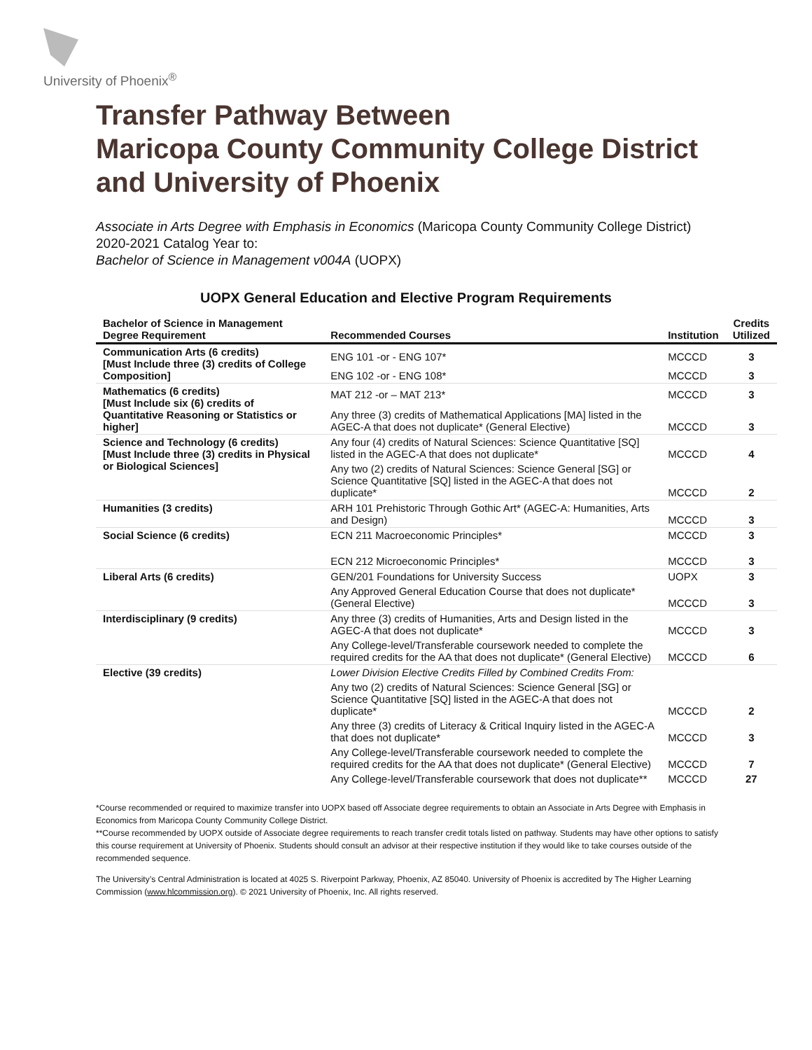University of Phoenix<sup>®</sup>
Transfer Pathway Between
Maricopa County Community College District
and University of Phoenix
Associate in Arts Degree with Emphasis in Economics (Maricopa County Community College District)
2020-2021 Catalog Year to:
Bachelor of Science in Management v004A (UOPX)
UOPX General Education and Elective Program Requirements
| Bachelor of Science in Management Degree Requirement | Recommended Courses | Institution | Credits Utilized |
| --- | --- | --- | --- |
| Communication Arts (6 credits) [Must Include three (3) credits of College Composition] | ENG 101 -or - ENG 107* | MCCCD | 3 |
| | ENG 102 -or - ENG 108* | MCCCD | 3 |
| Mathematics (6 credits) [Must Include six (6) credits of Quantitative Reasoning or Statistics or higher] | MAT 212 -or – MAT 213* | MCCCD | 3 |
| | Any three (3) credits of Mathematical Applications [MA] listed in the AGEC-A that does not duplicate* (General Elective) | MCCCD | 3 |
| Science and Technology (6 credits) [Must Include three (3) credits in Physical or Biological Sciences] | Any four (4) credits of Natural Sciences: Science Quantitative [SQ] listed in the AGEC-A that does not duplicate* | MCCCD | 4 |
| | Any two (2) credits of Natural Sciences: Science General [SG] or Science Quantitative [SQ] listed in the AGEC-A that does not duplicate* | MCCCD | 2 |
| Humanities (3 credits) | ARH 101 Prehistoric Through Gothic Art* (AGEC-A: Humanities, Arts and Design) | MCCCD | 3 |
| Social Science (6 credits) | ECN 211 Macroeconomic Principles* | MCCCD | 3 |
| | ECN 212 Microeconomic Principles* | MCCCD | 3 |
| Liberal Arts (6 credits) | GEN/201 Foundations for University Success | UOPX | 3 |
| | Any Approved General Education Course that does not duplicate* (General Elective) | MCCCD | 3 |
| Interdisciplinary (9 credits) | Any three (3) credits of Humanities, Arts and Design listed in the AGEC-A that does not duplicate* | MCCCD | 3 |
| | Any College-level/Transferable coursework needed to complete the required credits for the AA that does not duplicate* (General Elective) | MCCCD | 6 |
| Elective (39 credits) | Lower Division Elective Credits Filled by Combined Credits From: | | |
| | Any two (2) credits of Natural Sciences: Science General [SG] or Science Quantitative [SQ] listed in the AGEC-A that does not duplicate* | MCCCD | 2 |
| | Any three (3) credits of Literacy & Critical Inquiry listed in the AGEC-A that does not duplicate* | MCCCD | 3 |
| | Any College-level/Transferable coursework needed to complete the required credits for the AA that does not duplicate* (General Elective) | MCCCD | 7 |
| | Any College-level/Transferable coursework that does not duplicate** | MCCCD | 27 |
*Course recommended or required to maximize transfer into UOPX based off Associate degree requirements to obtain an Associate in Arts Degree with Emphasis in Economics from Maricopa County Community College District.
**Course recommended by UOPX outside of Associate degree requirements to reach transfer credit totals listed on pathway. Students may have other options to satisfy this course requirement at University of Phoenix. Students should consult an advisor at their respective institution if they would like to take courses outside of the recommended sequence.
The University’s Central Administration is located at 4025 S. Riverpoint Parkway, Phoenix, AZ 85040. University of Phoenix is accredited by The Higher Learning Commission (www.hlcommission.org). © 2021 University of Phoenix, Inc. All rights reserved.